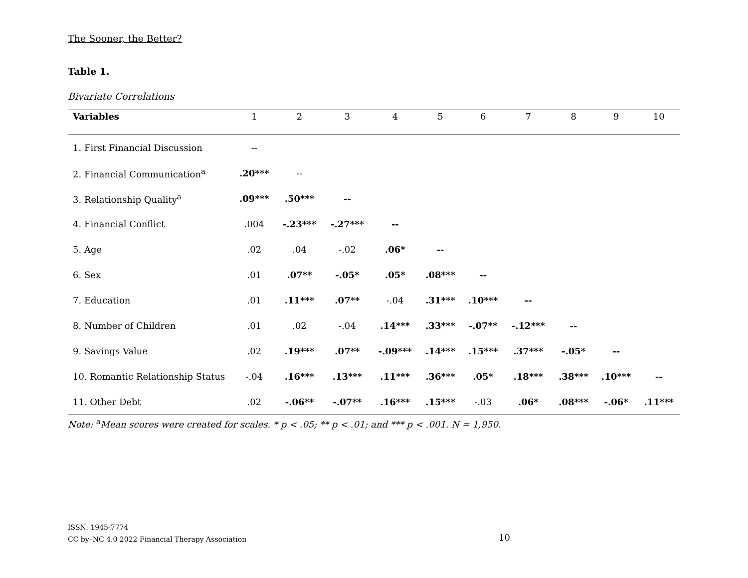The Sooner, the Better?
Table 1.
Bivariate Correlations
| Variables | 1 | 2 | 3 | 4 | 5 | 6 | 7 | 8 | 9 | 10 |
| --- | --- | --- | --- | --- | --- | --- | --- | --- | --- | --- |
| 1. First Financial Discussion | -- | | | | | | | | | |
| 2. Financial Communication<sup>a</sup> | .20*** | -- | | | | | | | | |
| 3. Relationship Quality<sup>a</sup> | .09*** | .50*** | -- | | | | | | | |
| 4. Financial Conflict | .004 | -.23*** | -.27*** | -- | | | | | | |
| 5. Age | .02 | .04 | -.02 | .06* | -- | | | | | |
| 6. Sex | .01 | .07** | -.05* | .05* | .08*** | -- | | | | |
| 7. Education | .01 | .11*** | .07** | -.04 | .31*** | .10*** | -- | | | |
| 8. Number of Children | .01 | .02 | -.04 | .14*** | .33*** | -.07** | -.12*** | -- | | |
| 9. Savings Value | .02 | .19*** | .07** | -.09*** | .14*** | .15*** | .37*** | -.05* | -- | |
| 10. Romantic Relationship Status | -.04 | .16*** | .13*** | .11*** | .36*** | .05* | .18*** | .38*** | .10*** | -- |
| 11. Other Debt | .02 | -.06** | -.07** | .16*** | .15*** | -.03 | .06* | .08*** | -.06* | .11*** |
Note: <sup>a</sup>Mean scores were created for scales. * p < .05; ** p < .01; and *** p < .001. N = 1,950.
ISSN: 1945-7774
CC by–NC 4.0 2022 Financial Therapy Association
10